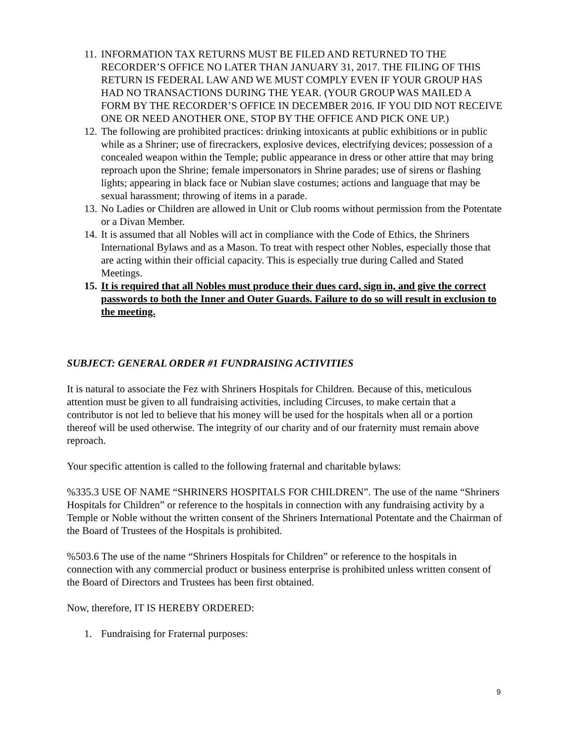11.
INFORMATION TAX RETURNS MUST BE FILED AND RETURNED TO THE RECORDER’S OFFICE NO LATER THAN JANUARY 31, 2017. THE FILING OF THIS RETURN IS FEDERAL LAW AND WE MUST COMPLY EVEN IF YOUR GROUP HAS HAD NO TRANSACTIONS DURING THE YEAR. (YOUR GROUP WAS MAILED A FORM BY THE RECORDER’S OFFICE IN DECEMBER 2016. IF YOU DID NOT RECEIVE ONE OR NEED ANOTHER ONE, STOP BY THE OFFICE AND PICK ONE UP.)
12.
The following are prohibited practices: drinking intoxicants at public exhibitions or in public while as a Shriner; use of firecrackers, explosive devices, electrifying devices; possession of a concealed weapon within the Temple; public appearance in dress or other attire that may bring reproach upon the Shrine; female impersonators in Shrine parades; use of sirens or flashing lights; appearing in black face or Nubian slave costumes; actions and language that may be sexual harassment; throwing of items in a parade.
13.
No Ladies or Children are allowed in Unit or Club rooms without permission from the Potentate or a Divan Member.
14.
It is assumed that all Nobles will act in compliance with the Code of Ethics, the Shriners International Bylaws and as a Mason. To treat with respect other Nobles, especially those that are acting within their official capacity. This is especially true during Called and Stated Meetings.
15.
It is required that all Nobles must produce their dues card, sign in, and give the correct passwords to both the Inner and Outer Guards. Failure to do so will result in exclusion to the meeting.
SUBJECT: GENERAL ORDER #1 FUNDRAISING ACTIVITIES
It is natural to associate the Fez with Shriners Hospitals for Children. Because of this, meticulous attention must be given to all fundraising activities, including Circuses, to make certain that a contributor is not led to believe that his money will be used for the hospitals when all or a portion thereof will be used otherwise. The integrity of our charity and of our fraternity must remain above reproach.
Your specific attention is called to the following fraternal and charitable bylaws:
%335.3 USE OF NAME “SHRINERS HOSPITALS FOR CHILDREN”. The use of the name “Shriners Hospitals for Children” or reference to the hospitals in connection with any fundraising activity by a Temple or Noble without the written consent of the Shriners International Potentate and the Chairman of the Board of Trustees of the Hospitals is prohibited.
%503.6 The use of the name “Shriners Hospitals for Children” or reference to the hospitals in connection with any commercial product or business enterprise is prohibited unless written consent of the Board of Directors and Trustees has been first obtained.
Now, therefore, IT IS HEREBY ORDERED:
1. Fundraising for Fraternal purposes:
9